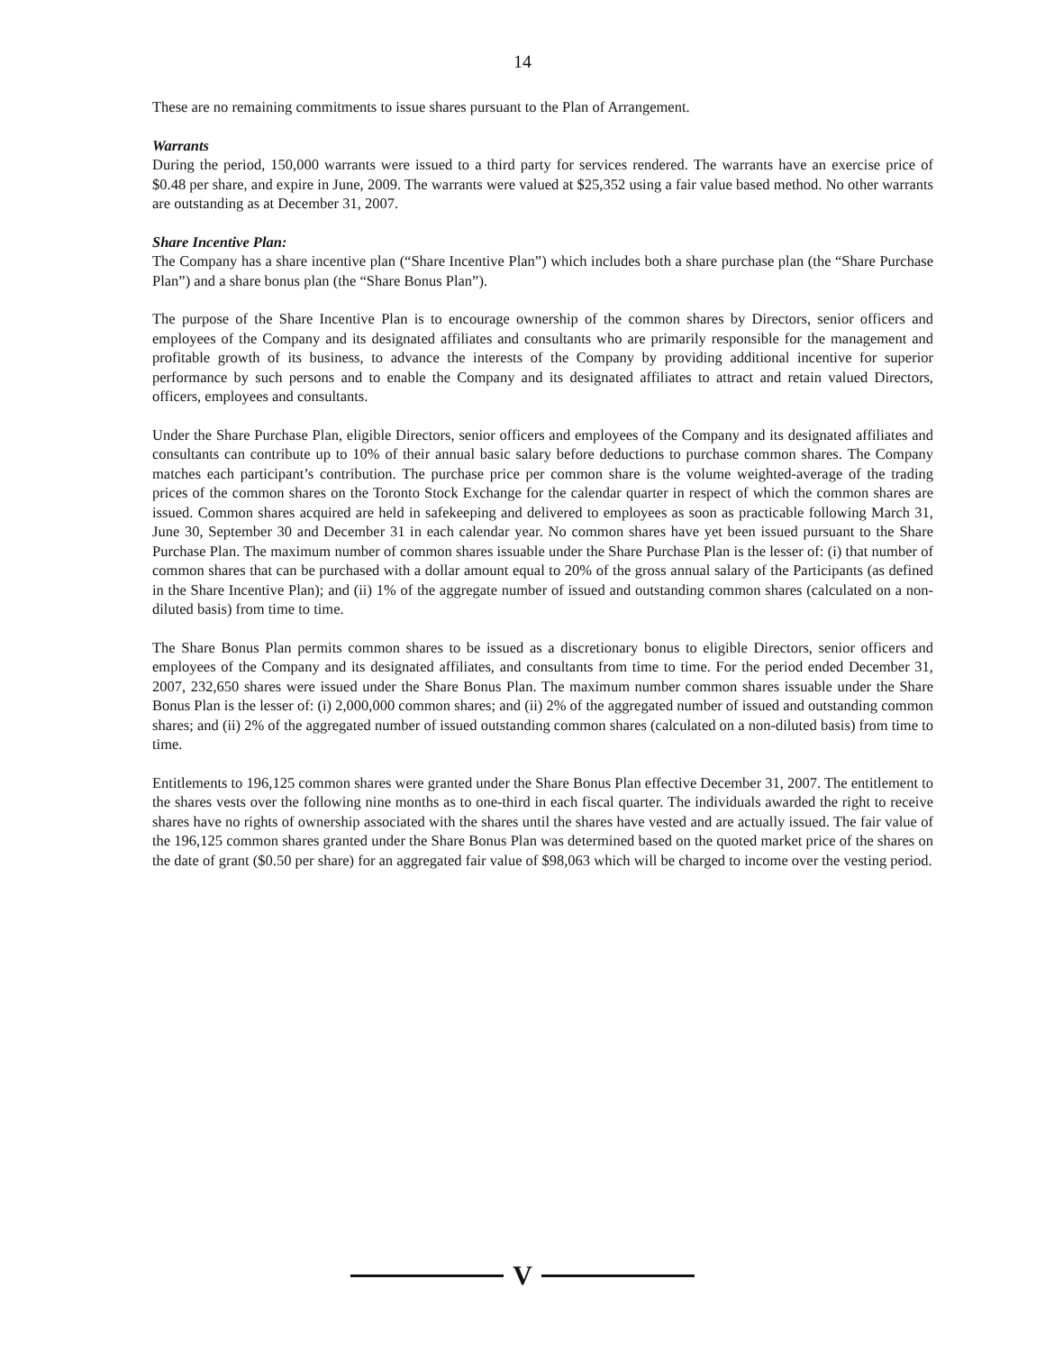14
These are no remaining commitments to issue shares pursuant to the Plan of Arrangement.
Warrants
During the period, 150,000 warrants were issued to a third party for services rendered. The warrants have an exercise price of $0.48 per share, and expire in June, 2009. The warrants were valued at $25,352 using a fair value based method. No other warrants are outstanding as at December 31, 2007.
Share Incentive Plan:
The Company has a share incentive plan (“Share Incentive Plan”) which includes both a share purchase plan (the “Share Purchase Plan”) and a share bonus plan (the “Share Bonus Plan”).
The purpose of the Share Incentive Plan is to encourage ownership of the common shares by Directors, senior officers and employees of the Company and its designated affiliates and consultants who are primarily responsible for the management and profitable growth of its business, to advance the interests of the Company by providing additional incentive for superior performance by such persons and to enable the Company and its designated affiliates to attract and retain valued Directors, officers, employees and consultants.
Under the Share Purchase Plan, eligible Directors, senior officers and employees of the Company and its designated affiliates and consultants can contribute up to 10% of their annual basic salary before deductions to purchase common shares. The Company matches each participant’s contribution. The purchase price per common share is the volume weighted-average of the trading prices of the common shares on the Toronto Stock Exchange for the calendar quarter in respect of which the common shares are issued. Common shares acquired are held in safekeeping and delivered to employees as soon as practicable following March 31, June 30, September 30 and December 31 in each calendar year. No common shares have yet been issued pursuant to the Share Purchase Plan. The maximum number of common shares issuable under the Share Purchase Plan is the lesser of: (i) that number of common shares that can be purchased with a dollar amount equal to 20% of the gross annual salary of the Participants (as defined in the Share Incentive Plan); and (ii) 1% of the aggregate number of issued and outstanding common shares (calculated on a non-diluted basis) from time to time.
The Share Bonus Plan permits common shares to be issued as a discretionary bonus to eligible Directors, senior officers and employees of the Company and its designated affiliates, and consultants from time to time. For the period ended December 31, 2007, 232,650 shares were issued under the Share Bonus Plan. The maximum number common shares issuable under the Share Bonus Plan is the lesser of: (i) 2,000,000 common shares; and (ii) 2% of the aggregated number of issued and outstanding common shares; and (ii) 2% of the aggregated number of issued outstanding common shares (calculated on a non-diluted basis) from time to time.
Entitlements to 196,125 common shares were granted under the Share Bonus Plan effective December 31, 2007. The entitlement to the shares vests over the following nine months as to one-third in each fiscal quarter. The individuals awarded the right to receive shares have no rights of ownership associated with the shares until the shares have vested and are actually issued. The fair value of the 196,125 common shares granted under the Share Bonus Plan was determined based on the quoted market price of the shares on the date of grant ($0.50 per share) for an aggregated fair value of $98,063 which will be charged to income over the vesting period.
V